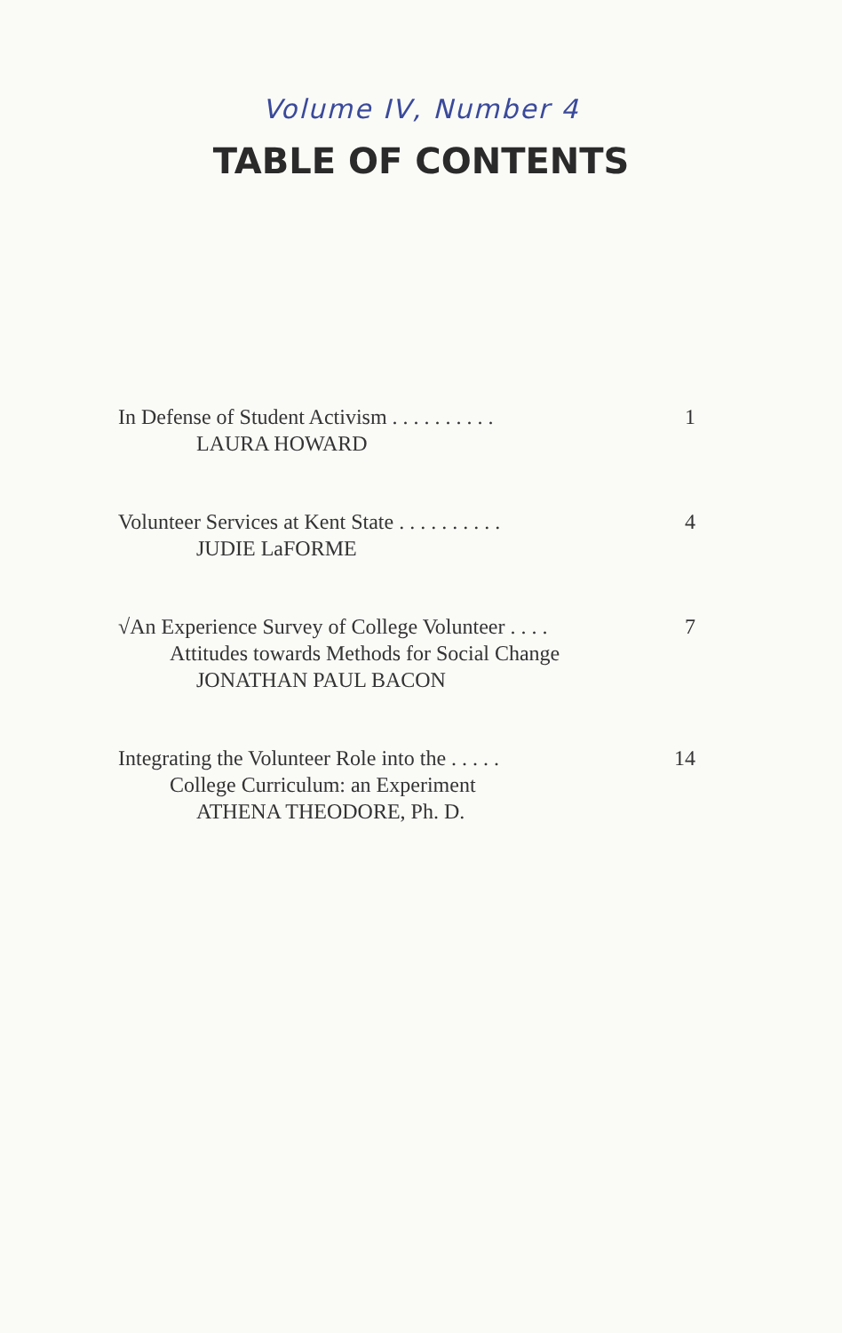Volume IV, Number 4
TABLE OF CONTENTS
In Defense of Student Activism . . . . . . . . . . 1
LAURA HOWARD
Volunteer Services at Kent State . . . . . . . . . . 4
JUDIE LaFORME
√An Experience Survey of College Volunteer . . . . 7
Attitudes towards Methods for Social Change
JONATHAN PAUL BACON
Integrating the Volunteer Role into the . . . . . 14
College Curriculum: an Experiment
ATHENA THEODORE, Ph. D.